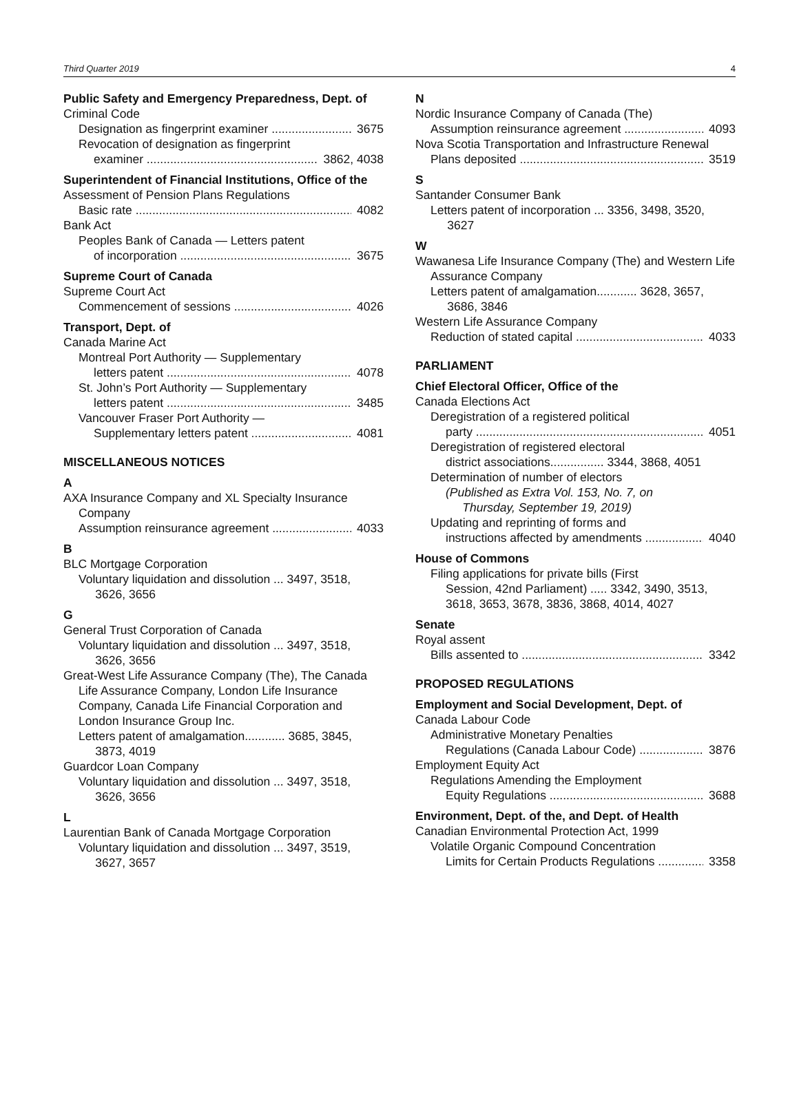Third Quarter 2019 4
Public Safety and Emergency Preparedness, Dept. of
Criminal Code
Designation as fingerprint examiner 3675
Revocation of designation as fingerprint
examiner 3862, 4038
Superintendent of Financial Institutions, Office of the
Assessment of Pension Plans Regulations
Basic rate 4082
Bank Act
Peoples Bank of Canada — Letters patent
of incorporation 3675
Supreme Court of Canada
Supreme Court Act
Commencement of sessions 4026
Transport, Dept. of
Canada Marine Act
Montreal Port Authority — Supplementary
letters patent 4078
St. John’s Port Authority — Supplementary
letters patent 3485
Vancouver Fraser Port Authority —
Supplementary letters patent 4081
MISCELLANEOUS NOTICES
A
AXA Insurance Company and XL Specialty Insurance Company
Assumption reinsurance agreement 4033
B
BLC Mortgage Corporation
Voluntary liquidation and dissolution ... 3497, 3518,
3626, 3656
G
General Trust Corporation of Canada
Voluntary liquidation and dissolution ... 3497, 3518,
3626, 3656
Great-West Life Assurance Company (The), The Canada Life Assurance Company, London Life Insurance Company, Canada Life Financial Corporation and London Insurance Group Inc.
Letters patent of amalgamation............ 3685, 3845,
3873, 4019
Guardcor Loan Company
Voluntary liquidation and dissolution ... 3497, 3518,
3626, 3656
L
Laurentian Bank of Canada Mortgage Corporation
Voluntary liquidation and dissolution ... 3497, 3519,
3627, 3657
N
Nordic Insurance Company of Canada (The)
Assumption reinsurance agreement 4093
Nova Scotia Transportation and Infrastructure Renewal
Plans deposited 3519
S
Santander Consumer Bank
Letters patent of incorporation ... 3356, 3498, 3520,
3627
W
Wawanesa Life Insurance Company (The) and Western Life Assurance Company
Letters patent of amalgamation............ 3628, 3657,
3686, 3846
Western Life Assurance Company
Reduction of stated capital 4033
PARLIAMENT
Chief Electoral Officer, Office of the
Canada Elections Act
Deregistration of a registered political
party 4051
Deregistration of registered electoral
district associations................ 3344, 3868, 4051
Determination of number of electors
(Published as Extra Vol. 153, No. 7, on
Thursday, September 19, 2019)
Updating and reprinting of forms and
instructions affected by amendments 4040
House of Commons
Filing applications for private bills (First
Session, 42nd Parliament) ..... 3342, 3490, 3513,
3618, 3653, 3678, 3836, 3868, 4014, 4027
Senate
Royal assent
Bills assented to 3342
PROPOSED REGULATIONS
Employment and Social Development, Dept. of
Canada Labour Code
Administrative Monetary Penalties
Regulations (Canada Labour Code) 3876
Employment Equity Act
Regulations Amending the Employment
Equity Regulations 3688
Environment, Dept. of the, and Dept. of Health
Canadian Environmental Protection Act, 1999
Volatile Organic Compound Concentration
Limits for Certain Products Regulations 3358